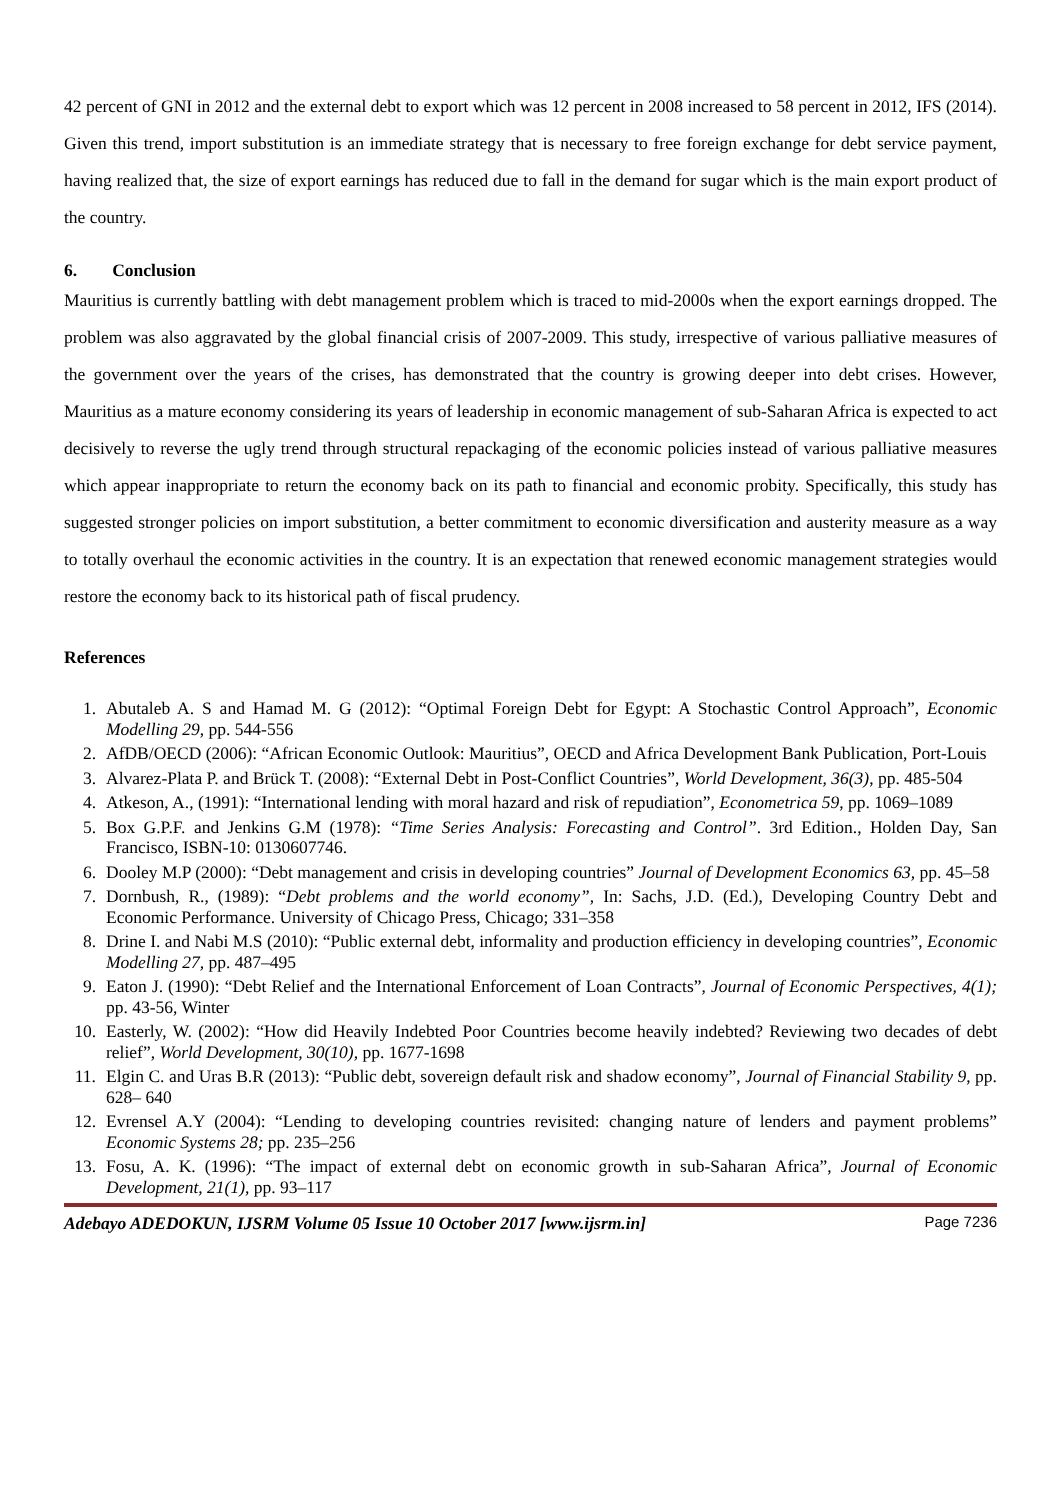42 percent of GNI in 2012 and the external debt to export which was 12 percent in 2008 increased to 58 percent in 2012, IFS (2014). Given this trend, import substitution is an immediate strategy that is necessary to free foreign exchange for debt service payment, having realized that, the size of export earnings has reduced due to fall in the demand for sugar which is the main export product of the country.
6. Conclusion
Mauritius is currently battling with debt management problem which is traced to mid-2000s when the export earnings dropped. The problem was also aggravated by the global financial crisis of 2007-2009. This study, irrespective of various palliative measures of the government over the years of the crises, has demonstrated that the country is growing deeper into debt crises. However, Mauritius as a mature economy considering its years of leadership in economic management of sub-Saharan Africa is expected to act decisively to reverse the ugly trend through structural repackaging of the economic policies instead of various palliative measures which appear inappropriate to return the economy back on its path to financial and economic probity. Specifically, this study has suggested stronger policies on import substitution, a better commitment to economic diversification and austerity measure as a way to totally overhaul the economic activities in the country. It is an expectation that renewed economic management strategies would restore the economy back to its historical path of fiscal prudency.
References
1. Abutaleb A. S and Hamad M. G (2012): “Optimal Foreign Debt for Egypt: A Stochastic Control Approach”, Economic Modelling 29, pp. 544-556
2. AfDB/OECD (2006): “African Economic Outlook: Mauritius”, OECD and Africa Development Bank Publication, Port-Louis
3. Alvarez-Plata P. and Brück T. (2008): “External Debt in Post-Conflict Countries”, World Development, 36(3), pp. 485-504
4. Atkeson, A., (1991): “International lending with moral hazard and risk of repudiation”, Econometrica 59, pp. 1069–1089
5. Box G.P.F. and Jenkins G.M (1978): “Time Series Analysis: Forecasting and Control”. 3rd Edition., Holden Day, San Francisco, ISBN-10: 0130607746.
6. Dooley M.P (2000): “Debt management and crisis in developing countries” Journal of Development Economics 63, pp. 45–58
7. Dornbush, R., (1989): “Debt problems and the world economy”, In: Sachs, J.D. (Ed.), Developing Country Debt and Economic Performance. University of Chicago Press, Chicago; 331–358
8. Drine I. and Nabi M.S (2010): “Public external debt, informality and production efficiency in developing countries”, Economic Modelling 27, pp. 487–495
9. Eaton J. (1990): “Debt Relief and the International Enforcement of Loan Contracts”, Journal of Economic Perspectives, 4(1); pp. 43-56, Winter
10. Easterly, W. (2002): “How did Heavily Indebted Poor Countries become heavily indebted? Reviewing two decades of debt relief”, World Development, 30(10), pp. 1677-1698
11. Elgin C. and Uras B.R (2013): “Public debt, sovereign default risk and shadow economy”, Journal of Financial Stability 9, pp. 628– 640
12. Evrensel A.Y (2004): “Lending to developing countries revisited: changing nature of lenders and payment problems” Economic Systems 28; pp. 235–256
13. Fosu, A. K. (1996): “The impact of external debt on economic growth in sub-Saharan Africa”, Journal of Economic Development, 21(1), pp. 93–117
Adebayo ADEDOKUN, IJSRM Volume 05 Issue 10 October 2017 [www.ijsrm.in] Page 7236